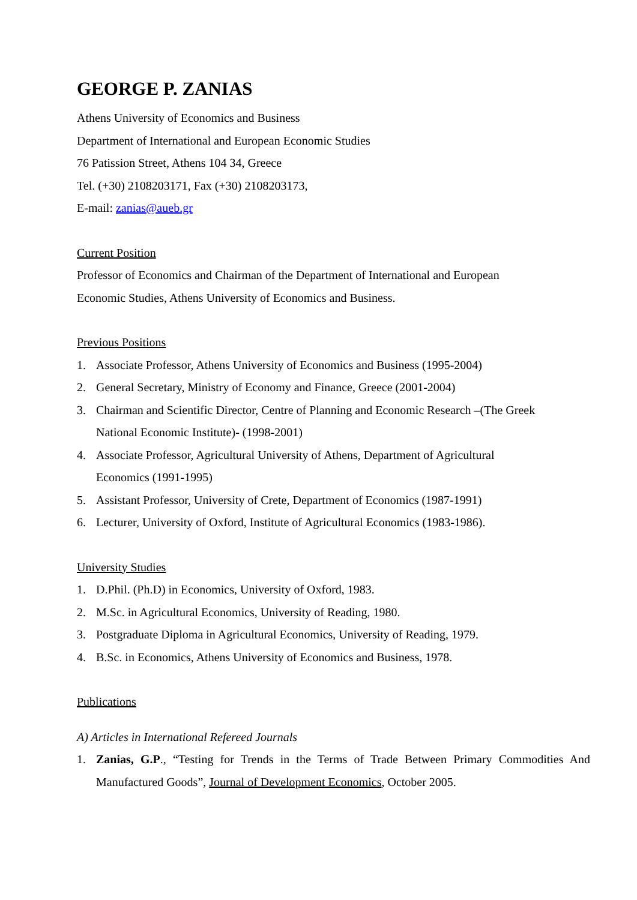GEORGE P. ZANIAS
Athens University of Economics and Business
Department of International and European Economic Studies
76 Patission Street, Athens 104 34, Greece
Tel. (+30) 2108203171, Fax (+30) 2108203173,
E-mail: zanias@aueb.gr
Current Position
Professor of Economics and Chairman of the Department of International and European Economic Studies, Athens University of Economics and Business.
Previous Positions
1. Associate Professor, Athens University of Economics and Business (1995-2004)
2. General Secretary, Ministry of Economy and Finance, Greece (2001-2004)
3. Chairman and Scientific Director, Centre of Planning and Economic Research –(The Greek National Economic Institute)- (1998-2001)
4. Associate Professor, Agricultural University of Athens, Department of Agricultural Economics (1991-1995)
5. Assistant Professor, University of Crete, Department of Economics (1987-1991)
6. Lecturer, University of Oxford, Institute of Agricultural Economics (1983-1986).
University Studies
1. D.Phil. (Ph.D) in Economics, University of Oxford, 1983.
2. M.Sc. in Agricultural Economics, University of Reading, 1980.
3. Postgraduate Diploma in Agricultural Economics, University of Reading, 1979.
4. B.Sc. in Economics, Athens University of Economics and Business, 1978.
Publications
A) Articles in International Refereed Journals
1. Zanias, G.P., “Testing for Trends in the Terms of Trade Between Primary Commodities And Manufactured Goods”, Journal of Development Economics, October 2005.